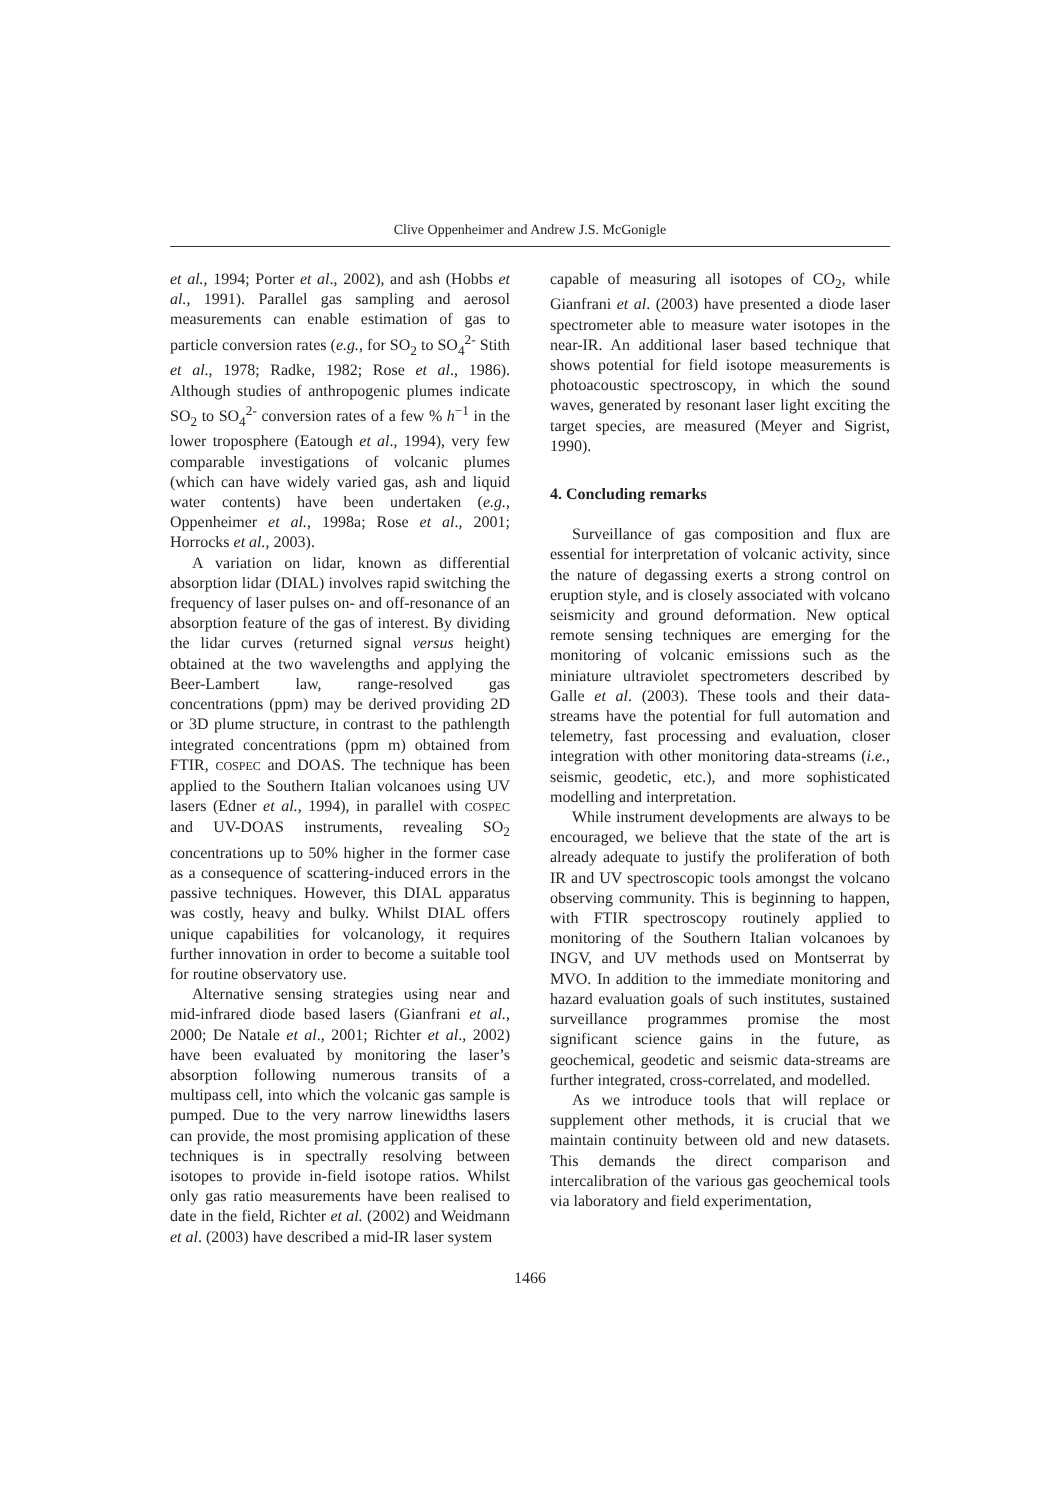Clive Oppenheimer and Andrew J.S. McGonigle
et al., 1994; Porter et al., 2002), and ash (Hobbs et al., 1991). Parallel gas sampling and aerosol measurements can enable estimation of gas to particle conversion rates (e.g., for SO<sub>2</sub> to SO<sub>4</sub><sup>2-</sup> Stith et al., 1978; Radke, 1982; Rose et al., 1986). Although studies of anthropogenic plumes indicate SO<sub>2</sub> to SO<sub>4</sub><sup>2-</sup> conversion rates of a few % h<sup>−1</sup> in the lower troposphere (Eatough et al., 1994), very few comparable investigations of volcanic plumes (which can have widely varied gas, ash and liquid water contents) have been undertaken (e.g., Oppenheimer et al., 1998a; Rose et al., 2001; Horrocks et al., 2003).
A variation on lidar, known as differential absorption lidar (DIAL) involves rapid switching the frequency of laser pulses on- and off-resonance of an absorption feature of the gas of interest. By dividing the lidar curves (returned signal versus height) obtained at the two wavelengths and applying the Beer-Lambert law, range-resolved gas concentrations (ppm) may be derived providing 2D or 3D plume structure, in contrast to the pathlength integrated concentrations (ppm m) obtained from FTIR, COSPEC and DOAS. The technique has been applied to the Southern Italian volcanoes using UV lasers (Edner et al., 1994), in parallel with COSPEC and UV-DOAS instruments, revealing SO<sub>2</sub> concentrations up to 50% higher in the former case as a consequence of scattering-induced errors in the passive techniques. However, this DIAL apparatus was costly, heavy and bulky. Whilst DIAL offers unique capabilities for volcanology, it requires further innovation in order to become a suitable tool for routine observatory use.
Alternative sensing strategies using near and mid-infrared diode based lasers (Gianfrani et al., 2000; De Natale et al., 2001; Richter et al., 2002) have been evaluated by monitoring the laser’s absorption following numerous transits of a multipass cell, into which the volcanic gas sample is pumped. Due to the very narrow linewidths lasers can provide, the most promising application of these techniques is in spectrally resolving between isotopes to provide in-field isotope ratios. Whilst only gas ratio measurements have been realised to date in the field, Richter et al. (2002) and Weidmann et al. (2003) have described a mid-IR laser system
capable of measuring all isotopes of CO<sub>2</sub>, while Gianfrani et al. (2003) have presented a diode laser spectrometer able to measure water isotopes in the near-IR. An additional laser based technique that shows potential for field isotope measurements is photoacoustic spectroscopy, in which the sound waves, generated by resonant laser light exciting the target species, are measured (Meyer and Sigrist, 1990).
4. Concluding remarks
Surveillance of gas composition and flux are essential for interpretation of volcanic activity, since the nature of degassing exerts a strong control on eruption style, and is closely associated with volcano seismicity and ground deformation. New optical remote sensing techniques are emerging for the monitoring of volcanic emissions such as the miniature ultraviolet spectrometers described by Galle et al. (2003). These tools and their data-streams have the potential for full automation and telemetry, fast processing and evaluation, closer integration with other monitoring data-streams (i.e., seismic, geodetic, etc.), and more sophisticated modelling and interpretation.
While instrument developments are always to be encouraged, we believe that the state of the art is already adequate to justify the proliferation of both IR and UV spectroscopic tools amongst the volcano observing community. This is beginning to happen, with FTIR spectroscopy routinely applied to monitoring of the Southern Italian volcanoes by INGV, and UV methods used on Montserrat by MVO. In addition to the immediate monitoring and hazard evaluation goals of such institutes, sustained surveillance programmes promise the most significant science gains in the future, as geochemical, geodetic and seismic data-streams are further integrated, cross-correlated, and modelled.
As we introduce tools that will replace or supplement other methods, it is crucial that we maintain continuity between old and new datasets. This demands the direct comparison and intercalibration of the various gas geochemical tools via laboratory and field experimentation,
1466